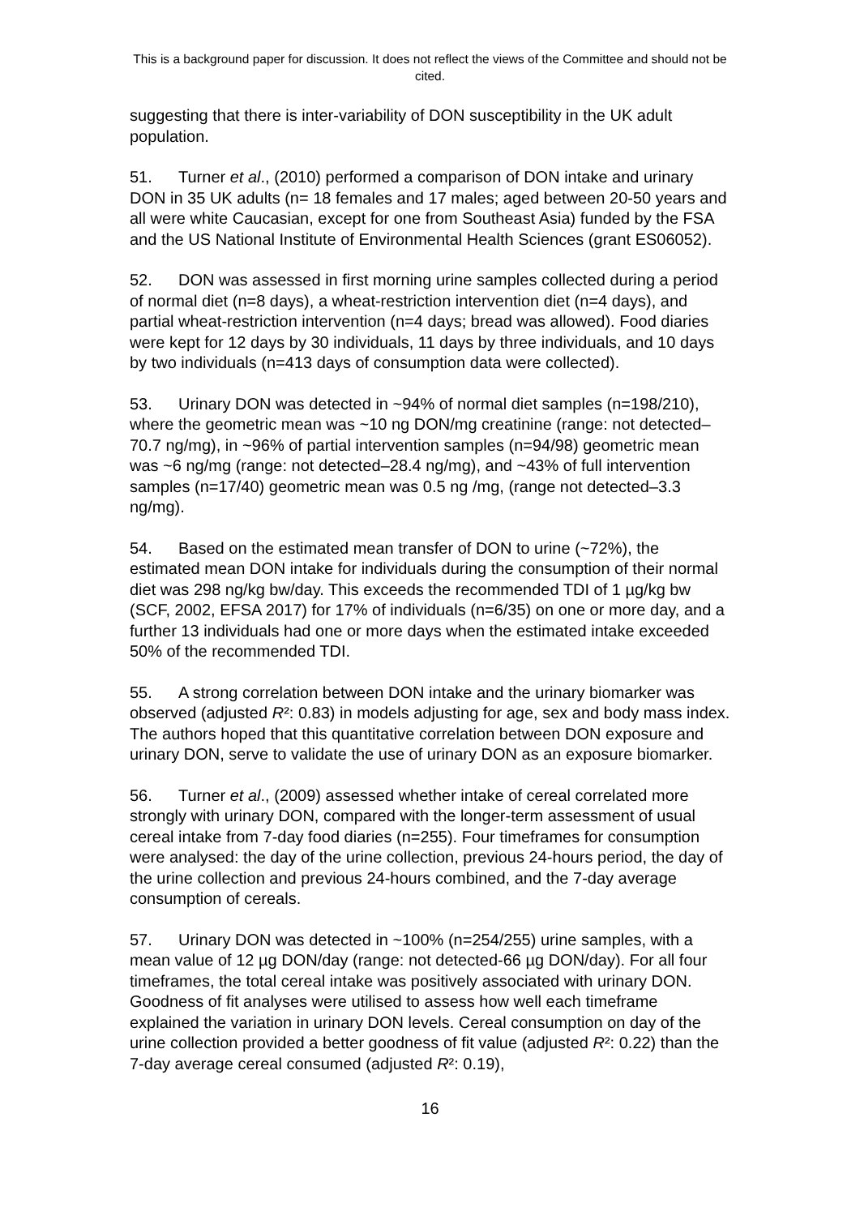This is a background paper for discussion. It does not reflect the views of the Committee and should not be cited.
suggesting that there is inter-variability of DON susceptibility in the UK adult population.
51. Turner et al., (2010) performed a comparison of DON intake and urinary DON in 35 UK adults (n= 18 females and 17 males; aged between 20-50 years and all were white Caucasian, except for one from Southeast Asia) funded by the FSA and the US National Institute of Environmental Health Sciences (grant ES06052).
52. DON was assessed in first morning urine samples collected during a period of normal diet (n=8 days), a wheat-restriction intervention diet (n=4 days), and partial wheat-restriction intervention (n=4 days; bread was allowed). Food diaries were kept for 12 days by 30 individuals, 11 days by three individuals, and 10 days by two individuals (n=413 days of consumption data were collected).
53. Urinary DON was detected in ~94% of normal diet samples (n=198/210), where the geometric mean was ~10 ng DON/mg creatinine (range: not detected–70.7 ng/mg), in ~96% of partial intervention samples (n=94/98) geometric mean was ~6 ng/mg (range: not detected–28.4 ng/mg), and ~43% of full intervention samples (n=17/40) geometric mean was 0.5 ng /mg, (range not detected–3.3 ng/mg).
54. Based on the estimated mean transfer of DON to urine (~72%), the estimated mean DON intake for individuals during the consumption of their normal diet was 298 ng/kg bw/day. This exceeds the recommended TDI of 1 µg/kg bw (SCF, 2002, EFSA 2017) for 17% of individuals (n=6/35) on one or more day, and a further 13 individuals had one or more days when the estimated intake exceeded 50% of the recommended TDI.
55. A strong correlation between DON intake and the urinary biomarker was observed (adjusted R²: 0.83) in models adjusting for age, sex and body mass index. The authors hoped that this quantitative correlation between DON exposure and urinary DON, serve to validate the use of urinary DON as an exposure biomarker.
56. Turner et al., (2009) assessed whether intake of cereal correlated more strongly with urinary DON, compared with the longer-term assessment of usual cereal intake from 7-day food diaries (n=255). Four timeframes for consumption were analysed: the day of the urine collection, previous 24-hours period, the day of the urine collection and previous 24-hours combined, and the 7-day average consumption of cereals.
57. Urinary DON was detected in ~100% (n=254/255) urine samples, with a mean value of 12 µg DON/day (range: not detected-66 µg DON/day). For all four timeframes, the total cereal intake was positively associated with urinary DON. Goodness of fit analyses were utilised to assess how well each timeframe explained the variation in urinary DON levels. Cereal consumption on day of the urine collection provided a better goodness of fit value (adjusted R²: 0.22) than the 7-day average cereal consumed (adjusted R²: 0.19),
16